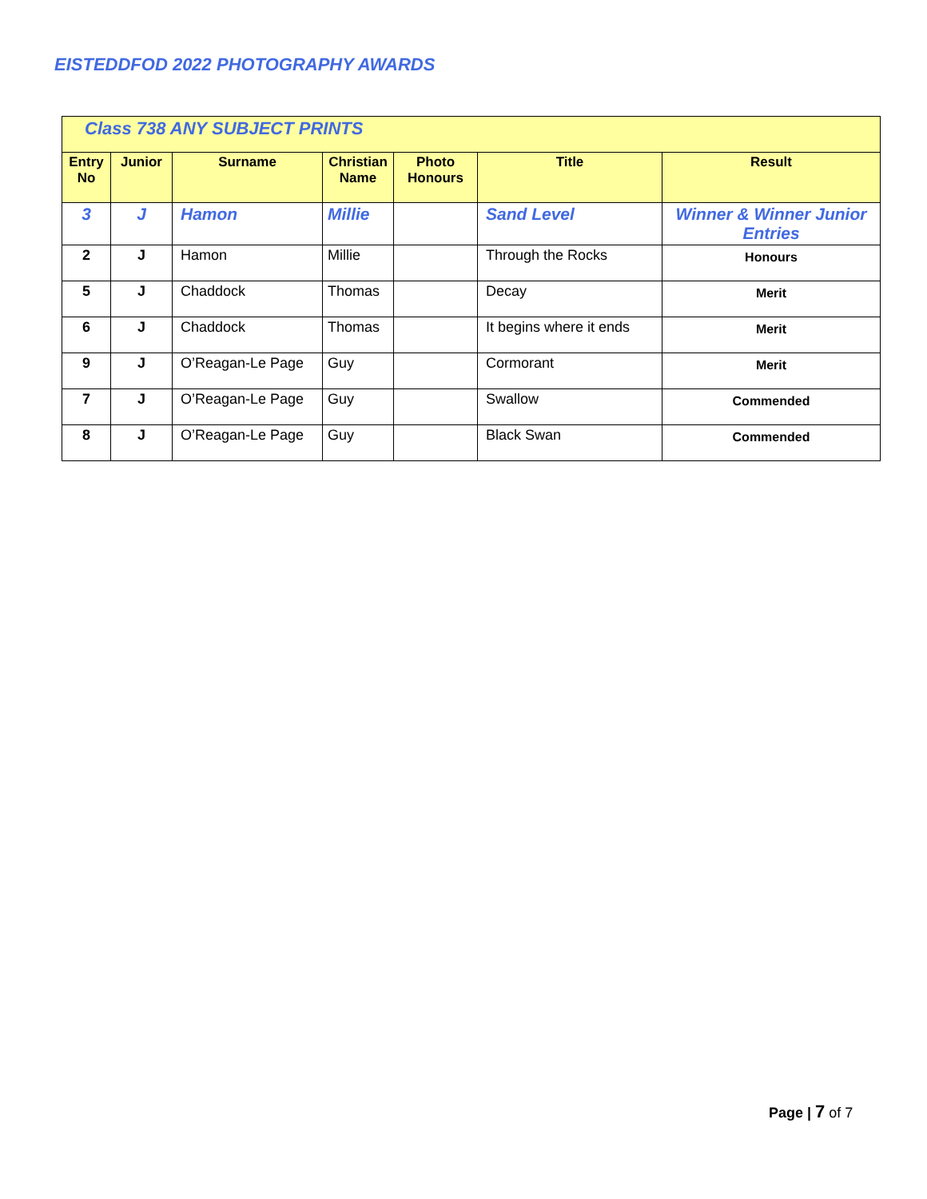EISTEDDFOD 2022 PHOTOGRAPHY AWARDS
| Class 738 ANY SUBJECT PRINTS | | | | | | |
| --- | --- | --- | --- | --- | --- | --- |
| Entry No | Junior | Surname | Christian Name | Photo Honours | Title | Result |
| 3 | J | Hamon | Millie | | Sand Level | Winner & Winner Junior Entries |
| 2 | J | Hamon | Millie | | Through the Rocks | Honours |
| 5 | J | Chaddock | Thomas | | Decay | Merit |
| 6 | J | Chaddock | Thomas | | It begins where it ends | Merit |
| 9 | J | O’Reagan-Le Page | Guy | | Cormorant | Merit |
| 7 | J | O’Reagan-Le Page | Guy | | Swallow | Commended |
| 8 | J | O’Reagan-Le Page | Guy | | Black Swan | Commended |
Page | 7 of 7